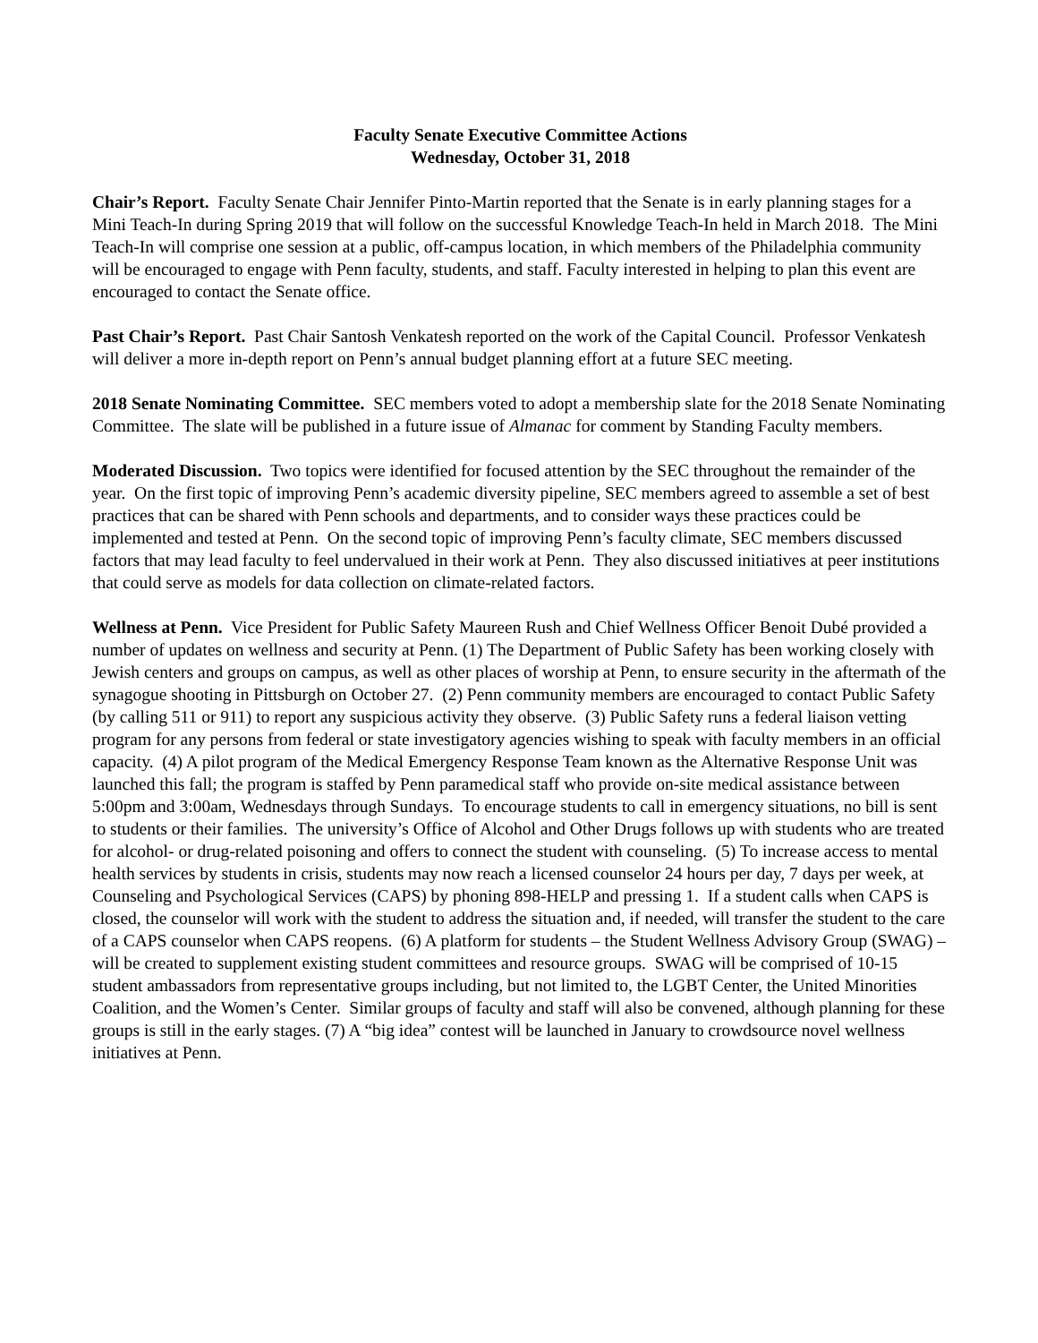Faculty Senate Executive Committee Actions
Wednesday, October 31, 2018
Chair’s Report. Faculty Senate Chair Jennifer Pinto-Martin reported that the Senate is in early planning stages for a Mini Teach-In during Spring 2019 that will follow on the successful Knowledge Teach-In held in March 2018. The Mini Teach-In will comprise one session at a public, off-campus location, in which members of the Philadelphia community will be encouraged to engage with Penn faculty, students, and staff. Faculty interested in helping to plan this event are encouraged to contact the Senate office.
Past Chair’s Report. Past Chair Santosh Venkatesh reported on the work of the Capital Council. Professor Venkatesh will deliver a more in-depth report on Penn’s annual budget planning effort at a future SEC meeting.
2018 Senate Nominating Committee. SEC members voted to adopt a membership slate for the 2018 Senate Nominating Committee. The slate will be published in a future issue of Almanac for comment by Standing Faculty members.
Moderated Discussion. Two topics were identified for focused attention by the SEC throughout the remainder of the year. On the first topic of improving Penn’s academic diversity pipeline, SEC members agreed to assemble a set of best practices that can be shared with Penn schools and departments, and to consider ways these practices could be implemented and tested at Penn. On the second topic of improving Penn’s faculty climate, SEC members discussed factors that may lead faculty to feel undervalued in their work at Penn. They also discussed initiatives at peer institutions that could serve as models for data collection on climate-related factors.
Wellness at Penn. Vice President for Public Safety Maureen Rush and Chief Wellness Officer Benoit Dubé provided a number of updates on wellness and security at Penn. (1) The Department of Public Safety has been working closely with Jewish centers and groups on campus, as well as other places of worship at Penn, to ensure security in the aftermath of the synagogue shooting in Pittsburgh on October 27. (2) Penn community members are encouraged to contact Public Safety (by calling 511 or 911) to report any suspicious activity they observe. (3) Public Safety runs a federal liaison vetting program for any persons from federal or state investigatory agencies wishing to speak with faculty members in an official capacity. (4) A pilot program of the Medical Emergency Response Team known as the Alternative Response Unit was launched this fall; the program is staffed by Penn paramedical staff who provide on-site medical assistance between 5:00pm and 3:00am, Wednesdays through Sundays. To encourage students to call in emergency situations, no bill is sent to students or their families. The university’s Office of Alcohol and Other Drugs follows up with students who are treated for alcohol- or drug-related poisoning and offers to connect the student with counseling. (5) To increase access to mental health services by students in crisis, students may now reach a licensed counselor 24 hours per day, 7 days per week, at Counseling and Psychological Services (CAPS) by phoning 898-HELP and pressing 1. If a student calls when CAPS is closed, the counselor will work with the student to address the situation and, if needed, will transfer the student to the care of a CAPS counselor when CAPS reopens. (6) A platform for students – the Student Wellness Advisory Group (SWAG) – will be created to supplement existing student committees and resource groups. SWAG will be comprised of 10-15 student ambassadors from representative groups including, but not limited to, the LGBT Center, the United Minorities Coalition, and the Women’s Center. Similar groups of faculty and staff will also be convened, although planning for these groups is still in the early stages. (7) A “big idea” contest will be launched in January to crowdsource novel wellness initiatives at Penn.